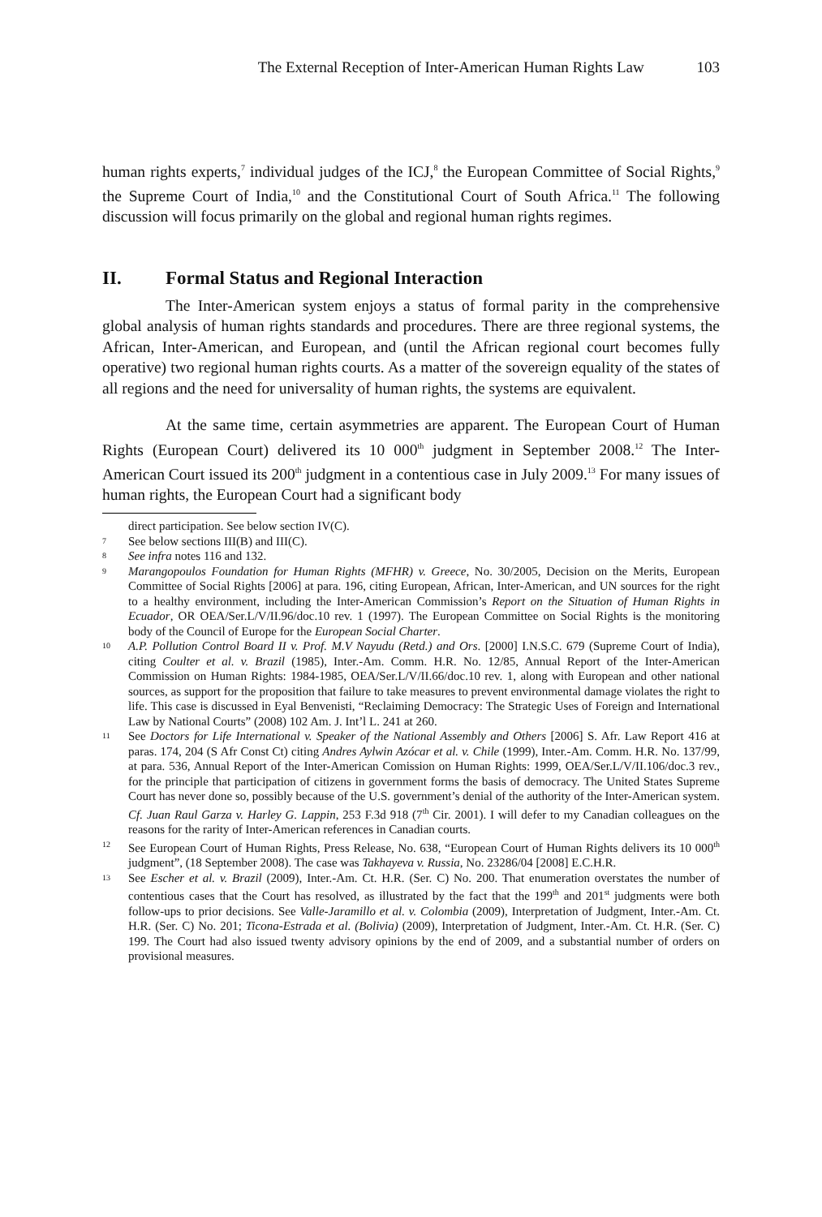The External Reception of Inter-American Human Rights Law 103
human rights experts,<sup>7</sup> individual judges of the ICJ,<sup>8</sup> the European Committee of Social Rights,<sup>9</sup> the Supreme Court of India,<sup>10</sup> and the Constitutional Court of South Africa.<sup>11</sup> The following discussion will focus primarily on the global and regional human rights regimes.
II. Formal Status and Regional Interaction
The Inter-American system enjoys a status of formal parity in the comprehensive global analysis of human rights standards and procedures. There are three regional systems, the African, Inter-American, and European, and (until the African regional court becomes fully operative) two regional human rights courts. As a matter of the sovereign equality of the states of all regions and the need for universality of human rights, the systems are equivalent.
At the same time, certain asymmetries are apparent. The European Court of Human Rights (European Court) delivered its 10 000<sup>th</sup> judgment in September 2008.<sup>12</sup> The Inter-American Court issued its 200<sup>th</sup> judgment in a contentious case in July 2009.<sup>13</sup> For many issues of human rights, the European Court had a significant body
direct participation. See below section IV(C).
7
See below sections III(B) and III(C).
8
See infra notes 116 and 132.
9
Marangopoulos Foundation for Human Rights (MFHR) v. Greece, No. 30/2005, Decision on the Merits, European Committee of Social Rights [2006] at para. 196, citing European, African, Inter-American, and UN sources for the right to a healthy environment, including the Inter-American Commission’s Report on the Situation of Human Rights in Ecuador, OR OEA/Ser.L/V/II.96/doc.10 rev. 1 (1997). The European Committee on Social Rights is the monitoring body of the Council of Europe for the European Social Charter.
10
A.P. Pollution Control Board II v. Prof. M.V Nayudu (Retd.) and Ors. [2000] I.N.S.C. 679 (Supreme Court of India), citing Coulter et al. v. Brazil (1985), Inter.-Am. Comm. H.R. No. 12/85, Annual Report of the Inter-American Commission on Human Rights: 1984-1985, OEA/Ser.L/V/II.66/doc.10 rev. 1, along with European and other national sources, as support for the proposition that failure to take measures to prevent environmental damage violates the right to life. This case is discussed in Eyal Benvenisti, “Reclaiming Democracy: The Strategic Uses of Foreign and International Law by National Courts” (2008) 102 Am. J. Int’l L. 241 at 260.
11
See Doctors for Life International v. Speaker of the National Assembly and Others [2006] S. Afr. Law Report 416 at paras. 174, 204 (S Afr Const Ct) citing Andres Aylwin Azócar et al. v. Chile (1999), Inter.-Am. Comm. H.R. No. 137/99, at para. 536, Annual Report of the Inter-American Comission on Human Rights: 1999, OEA/Ser.L/V/II.106/doc.3 rev., for the principle that participation of citizens in government forms the basis of democracy. The United States Supreme Court has never done so, possibly because of the U.S. government’s denial of the authority of the Inter-American system. Cf. Juan Raul Garza v. Harley G. Lappin, 253 F.3d 918 (7<sup>th</sup> Cir. 2001). I will defer to my Canadian colleagues on the reasons for the rarity of Inter-American references in Canadian courts.
12
See European Court of Human Rights, Press Release, No. 638, “European Court of Human Rights delivers its 10 000<sup>th</sup> judgment”, (18 September 2008). The case was Takhayeva v. Russia, No. 23286/04 [2008] E.C.H.R.
13
See Escher et al. v. Brazil (2009), Inter.-Am. Ct. H.R. (Ser. C) No. 200. That enumeration overstates the number of contentious cases that the Court has resolved, as illustrated by the fact that the 199<sup>th</sup> and 201<sup>st</sup> judgments were both follow-ups to prior decisions. See Valle-Jaramillo et al. v. Colombia (2009), Interpretation of Judgment, Inter.-Am. Ct. H.R. (Ser. C) No. 201; Ticona-Estrada et al. (Bolivia) (2009), Interpretation of Judgment, Inter.-Am. Ct. H.R. (Ser. C) 199. The Court had also issued twenty advisory opinions by the end of 2009, and a substantial number of orders on provisional measures.